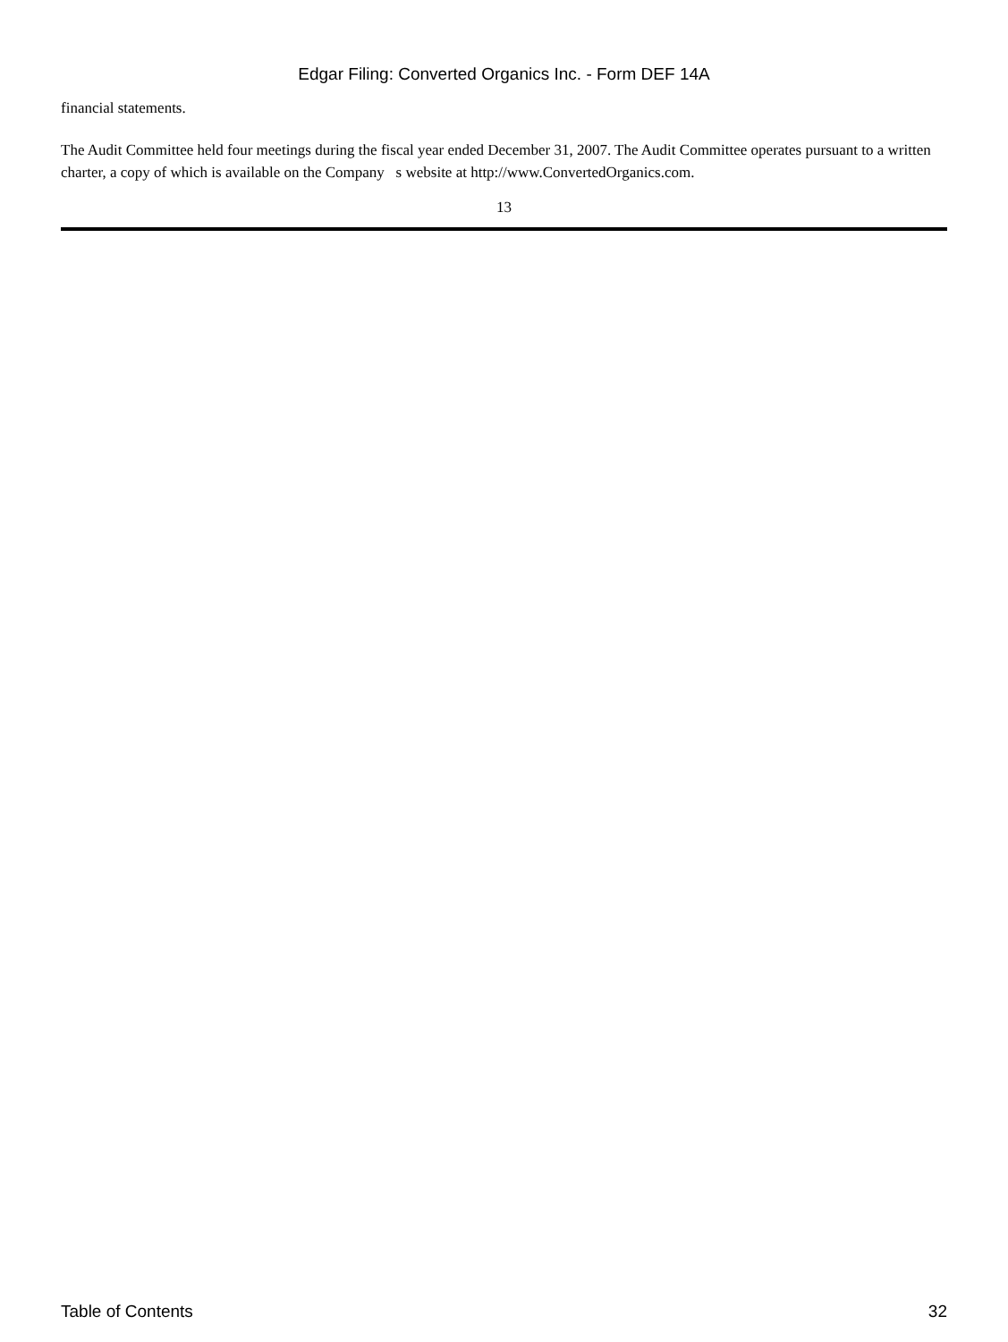Edgar Filing: Converted Organics Inc. - Form DEF 14A
financial statements.
The Audit Committee held four meetings during the fiscal year ended December 31, 2007. The Audit Committee operates pursuant to a written charter, a copy of which is available on the Company s website at http://www.ConvertedOrganics.com.
13
Table of Contents 32